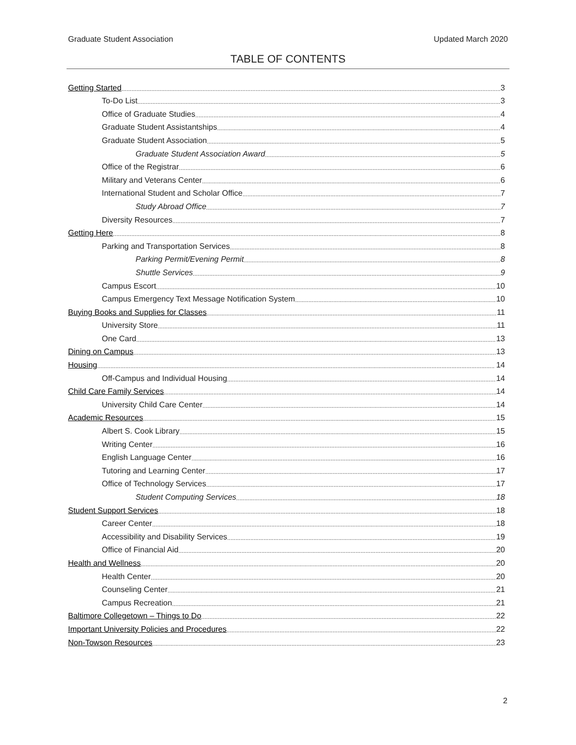Graduate Student Association Updated March 2020
TABLE OF CONTENTS
Getting Started 3
To-Do List 3
Office of Graduate Studies 4
Graduate Student Assistantships 4
Graduate Student Association 5
Graduate Student Association Award 5
Office of the Registrar 6
Military and Veterans Center 6
International Student and Scholar Office 7
Study Abroad Office 7
Diversity Resources 7
Getting Here 8
Parking and Transportation Services 8
Parking Permit/Evening Permit 8
Shuttle Services 9
Campus Escort 10
Campus Emergency Text Message Notification System 10
Buying Books and Supplies for Classes 11
University Store 11
One Card 13
Dining on Campus 13
Housing 14
Off-Campus and Individual Housing 14
Child Care Family Services 14
University Child Care Center 14
Academic Resources 15
Albert S. Cook Library 15
Writing Center 16
English Language Center 16
Tutoring and Learning Center 17
Office of Technology Services 17
Student Computing Services 18
Student Support Services 18
Career Center 18
Accessibility and Disability Services 19
Office of Financial Aid 20
Health and Wellness 20
Health Center 20
Counseling Center 21
Campus Recreation 21
Baltimore Collegetown – Things to Do 22
Important University Policies and Procedures 22
Non-Towson Resources 23
2